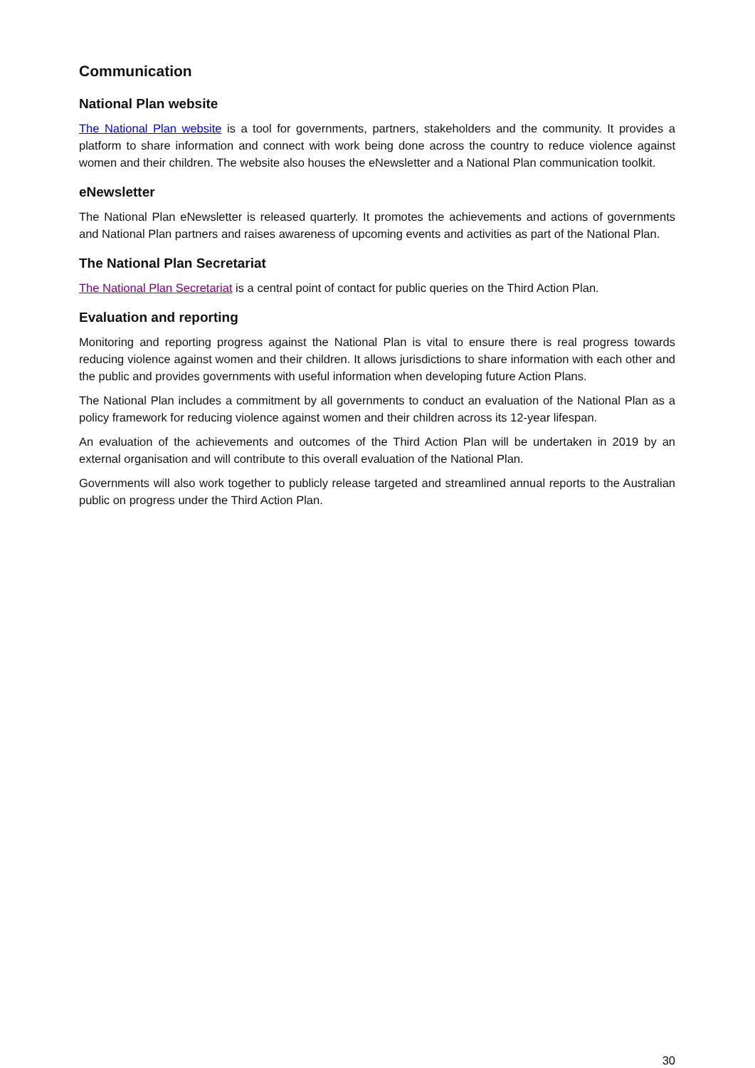Communication
National Plan website
The National Plan website is a tool for governments, partners, stakeholders and the community. It provides a platform to share information and connect with work being done across the country to reduce violence against women and their children. The website also houses the eNewsletter and a National Plan communication toolkit.
eNewsletter
The National Plan eNewsletter is released quarterly. It promotes the achievements and actions of governments and National Plan partners and raises awareness of upcoming events and activities as part of the National Plan.
The National Plan Secretariat
The National Plan Secretariat is a central point of contact for public queries on the Third Action Plan.
Evaluation and reporting
Monitoring and reporting progress against the National Plan is vital to ensure there is real progress towards reducing violence against women and their children. It allows jurisdictions to share information with each other and the public and provides governments with useful information when developing future Action Plans.
The National Plan includes a commitment by all governments to conduct an evaluation of the National Plan as a policy framework for reducing violence against women and their children across its 12-year lifespan.
An evaluation of the achievements and outcomes of the Third Action Plan will be undertaken in 2019 by an external organisation and will contribute to this overall evaluation of the National Plan.
Governments will also work together to publicly release targeted and streamlined annual reports to the Australian public on progress under the Third Action Plan.
30